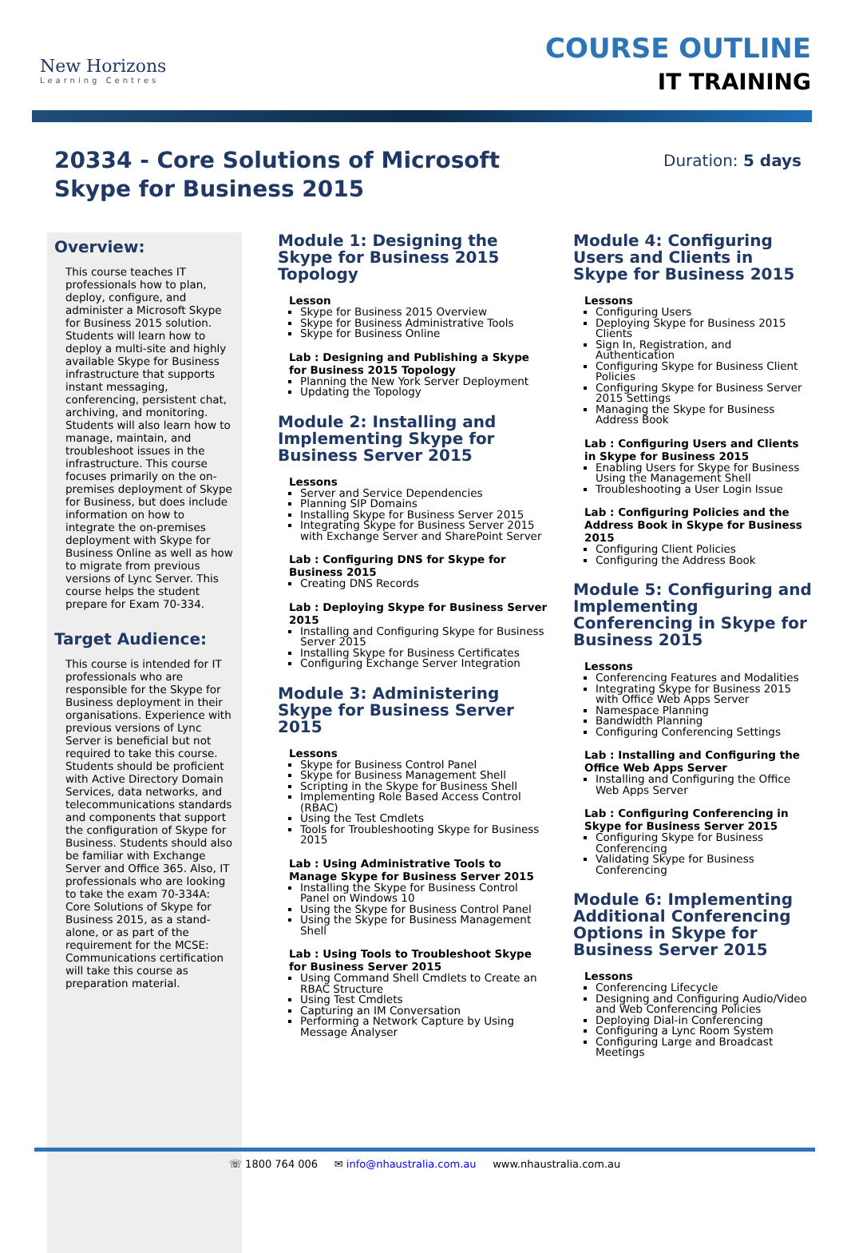New Horizons
Learning Centres
COURSE OUTLINE
IT TRAINING
20334 - Core Solutions of Microsoft Skype for Business 2015
Duration: 5 days
Overview:
This course teaches IT professionals how to plan, deploy, configure, and administer a Microsoft Skype for Business 2015 solution. Students will learn how to deploy a multi-site and highly available Skype for Business infrastructure that supports instant messaging, conferencing, persistent chat, archiving, and monitoring. Students will also learn how to manage, maintain, and troubleshoot issues in the infrastructure. This course focuses primarily on the on-premises deployment of Skype for Business, but does include information on how to integrate the on-premises deployment with Skype for Business Online as well as how to migrate from previous versions of Lync Server. This course helps the student prepare for Exam 70-334.
Target Audience:
This course is intended for IT professionals who are responsible for the Skype for Business deployment in their organisations. Experience with previous versions of Lync Server is beneficial but not required to take this course. Students should be proficient with Active Directory Domain Services, data networks, and telecommunications standards and components that support the configuration of Skype for Business. Students should also be familiar with Exchange Server and Office 365. Also, IT professionals who are looking to take the exam 70-334A: Core Solutions of Skype for Business 2015, as a stand-alone, or as part of the requirement for the MCSE: Communications certification will take this course as preparation material.
Module 1: Designing the Skype for Business 2015 Topology
Lesson
Skype for Business 2015 Overview
Skype for Business Administrative Tools
Skype for Business Online
Lab : Designing and Publishing a Skype for Business 2015 Topology
Planning the New York Server Deployment
Updating the Topology
Module 2: Installing and Implementing Skype for Business Server 2015
Lessons
Server and Service Dependencies
Planning SIP Domains
Installing Skype for Business Server 2015
Integrating Skype for Business Server 2015 with Exchange Server and SharePoint Server
Lab : Configuring DNS for Skype for Business 2015
Creating DNS Records
Lab : Deploying Skype for Business Server 2015
Installing and Configuring Skype for Business Server 2015
Installing Skype for Business Certificates
Configuring Exchange Server Integration
Module 3: Administering Skype for Business Server 2015
Lessons
Skype for Business Control Panel
Skype for Business Management Shell
Scripting in the Skype for Business Shell
Implementing Role Based Access Control (RBAC)
Using the Test Cmdlets
Tools for Troubleshooting Skype for Business 2015
Lab : Using Administrative Tools to Manage Skype for Business Server 2015
Installing the Skype for Business Control Panel on Windows 10
Using the Skype for Business Control Panel
Using the Skype for Business Management Shell
Lab : Using Tools to Troubleshoot Skype for Business Server 2015
Using Command Shell Cmdlets to Create an RBAC Structure
Using Test Cmdlets
Capturing an IM Conversation
Performing a Network Capture by Using Message Analyser
Module 4: Configuring Users and Clients in Skype for Business 2015
Lessons
Configuring Users
Deploying Skype for Business 2015 Clients
Sign In, Registration, and Authentication
Configuring Skype for Business Client Policies
Configuring Skype for Business Server 2015 Settings
Managing the Skype for Business Address Book
Lab : Configuring Users and Clients in Skype for Business 2015
Enabling Users for Skype for Business Using the Management Shell
Troubleshooting a User Login Issue
Lab : Configuring Policies and the Address Book in Skype for Business 2015
Configuring Client Policies
Configuring the Address Book
Module 5: Configuring and Implementing Conferencing in Skype for Business 2015
Lessons
Conferencing Features and Modalities
Integrating Skype for Business 2015 with Office Web Apps Server
Namespace Planning
Bandwidth Planning
Configuring Conferencing Settings
Lab : Installing and Configuring the Office Web Apps Server
Installing and Configuring the Office Web Apps Server
Lab : Configuring Conferencing in Skype for Business Server 2015
Configuring Skype for Business Conferencing
Validating Skype for Business Conferencing
Module 6: Implementing Additional Conferencing Options in Skype for Business Server 2015
Lessons
Conferencing Lifecycle
Designing and Configuring Audio/Video and Web Conferencing Policies
Deploying Dial-in Conferencing
Configuring a Lync Room System
Configuring Large and Broadcast Meetings
☏ 1800 764 006 ✉ info@nhaustralia.com.au www.nhaustralia.com.au